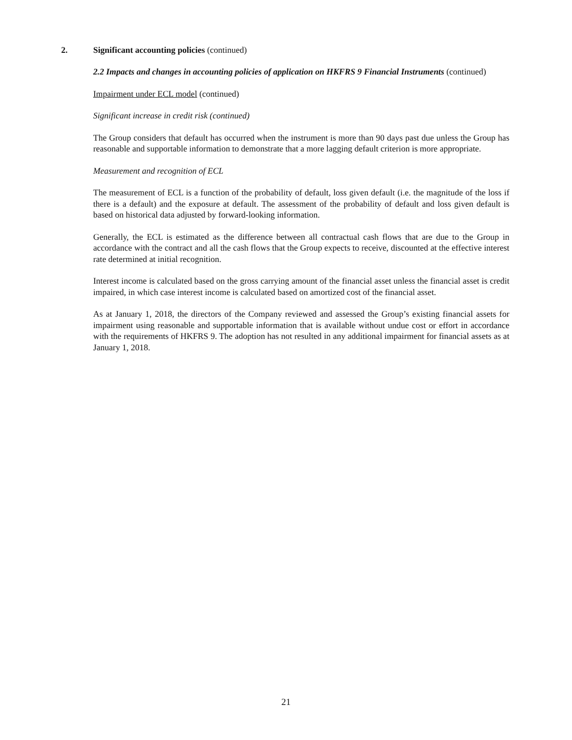2. Significant accounting policies (continued)
2.2 Impacts and changes in accounting policies of application on HKFRS 9 Financial Instruments (continued)
Impairment under ECL model (continued)
Significant increase in credit risk (continued)
The Group considers that default has occurred when the instrument is more than 90 days past due unless the Group has reasonable and supportable information to demonstrate that a more lagging default criterion is more appropriate.
Measurement and recognition of ECL
The measurement of ECL is a function of the probability of default, loss given default (i.e. the magnitude of the loss if there is a default) and the exposure at default. The assessment of the probability of default and loss given default is based on historical data adjusted by forward-looking information.
Generally, the ECL is estimated as the difference between all contractual cash flows that are due to the Group in accordance with the contract and all the cash flows that the Group expects to receive, discounted at the effective interest rate determined at initial recognition.
Interest income is calculated based on the gross carrying amount of the financial asset unless the financial asset is credit impaired, in which case interest income is calculated based on amortized cost of the financial asset.
As at January 1, 2018, the directors of the Company reviewed and assessed the Group’s existing financial assets for impairment using reasonable and supportable information that is available without undue cost or effort in accordance with the requirements of HKFRS 9. The adoption has not resulted in any additional impairment for financial assets as at January 1, 2018.
21